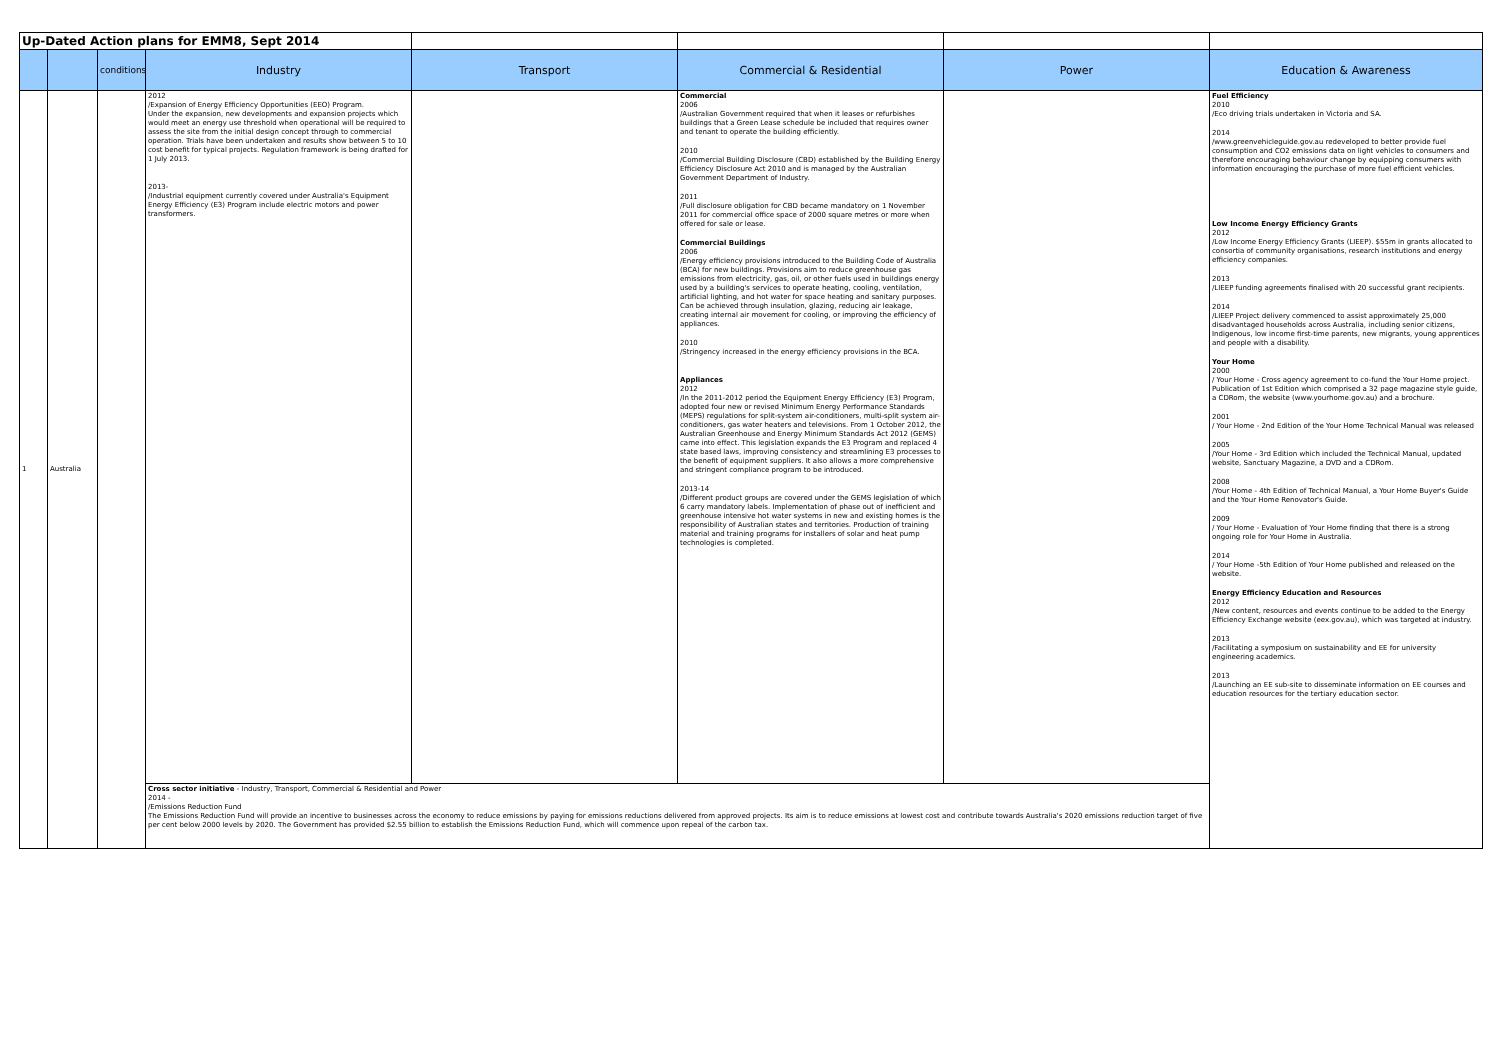| Up-Dated Action plans for EMM8, Sept 2014 | | | | | | | |
| | | conditions | Industry | Transport | Commercial & Residential | Power | Education & Awareness |
| 1 | Australia | | 2012 /Expansion of Energy Efficiency Opportunities (EEO) Program. Under the expansion, new developments and expansion projects which would meet an energy use threshold when operational will be required to assess the site from the initial design concept through to commercial operation. Trials have been undertaken and results show between 5 to 10 cost benefit for typical projects. Regulation framework is being drafted for 1 July 2013. 2013- /Industrial equipment currently covered under Australia's Equipment Energy Efficiency (E3) Program include electric motors and power transformers. | | Commercial 2006 /Australian Government required that when it leases or refurbishes buildings that a Green Lease schedule be included that requires owner and tenant to operate the building efficiently. 2010 /Commercial Building Disclosure (CBD) established by the Building Energy Efficiency Disclosure Act 2010 and is managed by the Australian Government Department of Industry. 2011 /Full disclosure obligation for CBD became mandatory on 1 November 2011 for commercial office space of 2000 square metres or more when offered for sale or lease. Commercial Buildings 2006 /Energy efficiency provisions introduced to the Building Code of Australia (BCA) for new buildings. Provisions aim to reduce greenhouse gas emissions from electricity, gas, oil, or other fuels used in buildings energy used by a building's services to operate heating, cooling, ventilation, artificial lighting, and hot water for space heating and sanitary purposes. Can be achieved through insulation, glazing, reducing air leakage, creating internal air movement for cooling, or improving the efficiency of appliances. 2010 /Stringency increased in the energy efficiency provisions in the BCA. Appliances 2012 /In the 2011-2012 period the Equipment Energy Efficiency (E3) Program, adopted four new or revised Minimum Energy Performance Standards (MEPS) regulations for split-system air-conditioners, multi-split system air-conditioners, gas water heaters and televisions. From 1 October 2012, the Australian Greenhouse and Energy Minimum Standards Act 2012 (GEMS) came into effect. This legislation expands the E3 Program and replaced 4 state based laws, improving consistency and streamlining E3 processes to the benefit of equipment suppliers. It also allows a more comprehensive and stringent compliance program to be introduced. 2013-14 /Different product groups are covered under the GEMS legislation of which 6 carry mandatory labels. Implementation of phase out of inefficient and greenhouse intensive hot water systems in new and existing homes is the responsibility of Australian states and territories. Production of training material and training programs for installers of solar and heat pump technologies is completed. | | Fuel Efficiency 2010 /Eco driving trials undertaken in Victoria and SA. 2014 /www.greenvehicleguide.gov.au redeveloped to better provide fuel consumption and CO2 emissions data on light vehicles to consumers and therefore encouraging behaviour change by equipping consumers with information encouraging the purchase of more fuel efficient vehicles. Low Income Energy Efficiency Grants 2012 /Low Income Energy Efficiency Grants (LIEEP). $55m in grants allocated to consortia of community organisations, research institutions and energy efficiency companies. 2013 /LIEEP funding agreements finalised with 20 successful grant recipients. 2014 /LIEEP Project delivery commenced to assist approximately 25,000 disadvantaged households across Australia, including senior citizens, Indigenous, low income first-time parents, new migrants, young apprentices and people with a disability. Your Home 2000 / Your Home - Cross agency agreement to co-fund the Your Home project. Publication of 1st Edition which comprised a 32 page magazine style guide, a CDRom, the website (www.yourhome.gov.au) and a brochure. 2001 / Your Home - 2nd Edition of the Your Home Technical Manual was released 2005 /Your Home - 3rd Edition which included the Technical Manual, updated website, Sanctuary Magazine, a DVD and a CDRom. 2008 /Your Home - 4th Edition of Technical Manual, a Your Home Buyer's Guide and the Your Home Renovator's Guide. 2009 / Your Home - Evaluation of Your Home finding that there is a strong ongoing role for Your Home in Australia. 2014 / Your Home -5th Edition of Your Home published and released on the website. Energy Efficiency Education and Resources 2012 /New content, resources and events continue to be added to the Energy Efficiency Exchange website (eex.gov.au), which was targeted at industry. 2013 /Facilitating a symposium on sustainability and EE for university engineering academics. 2013 /Launching an EE sub-site to disseminate information on EE courses and education resources for the tertiary education sector. |
| | | | Cross sector initiative - Industry, Transport, Commercial & Residential and Power 2014 - /Emissions Reduction Fund The Emissions Reduction Fund will provide an incentive to businesses across the economy to reduce emissions by paying for emissions reductions delivered from approved projects. Its aim is to reduce emissions at lowest cost and contribute towards Australia's 2020 emissions reduction target of five per cent below 2000 levels by 2020. The Government has provided $2.55 billion to establish the Emissions Reduction Fund, which will commence upon repeal of the carbon tax. | | | | |